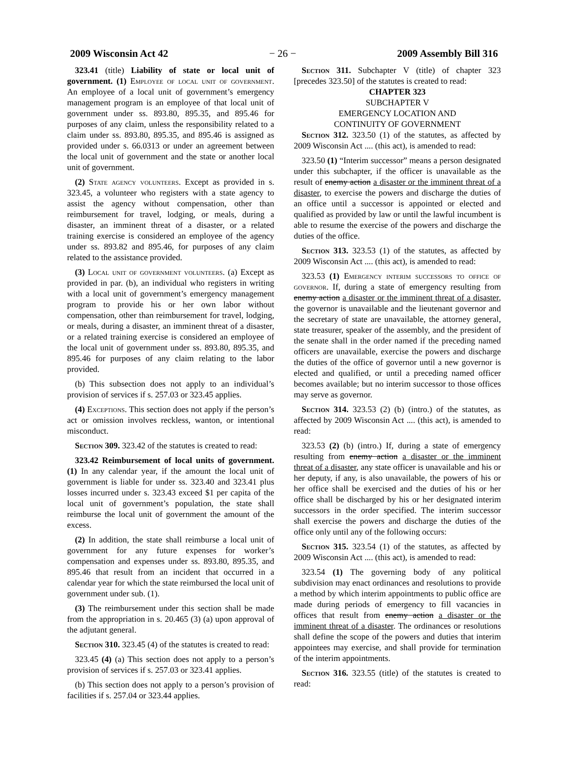2009 Wisconsin Act 42 − 26 − 2009 Assembly Bill 316
323.41 (title) Liability of state or local unit of government. (1) Employee of local unit of government. An employee of a local unit of government’s emergency management program is an employee of that local unit of government under ss. 893.80, 895.35, and 895.46 for purposes of any claim, unless the responsibility related to a claim under ss. 893.80, 895.35, and 895.46 is assigned as provided under s. 66.0313 or under an agreement between the local unit of government and the state or another local unit of government.
(2) State agency volunteers. Except as provided in s. 323.45, a volunteer who registers with a state agency to assist the agency without compensation, other than reimbursement for travel, lodging, or meals, during a disaster, an imminent threat of a disaster, or a related training exercise is considered an employee of the agency under ss. 893.82 and 895.46, for purposes of any claim related to the assistance provided.
(3) Local unit of government volunteers. (a) Except as provided in par. (b), an individual who registers in writing with a local unit of government’s emergency management program to provide his or her own labor without compensation, other than reimbursement for travel, lodging, or meals, during a disaster, an imminent threat of a disaster, or a related training exercise is considered an employee of the local unit of government under ss. 893.80, 895.35, and 895.46 for purposes of any claim relating to the labor provided.
(b) This subsection does not apply to an individual’s provision of services if s. 257.03 or 323.45 applies.
(4) Exceptions. This section does not apply if the person’s act or omission involves reckless, wanton, or intentional misconduct.
Section 309. 323.42 of the statutes is created to read:
323.42 Reimbursement of local units of government. (1) In any calendar year, if the amount the local unit of government is liable for under ss. 323.40 and 323.41 plus losses incurred under s. 323.43 exceed $1 per capita of the local unit of government’s population, the state shall reimburse the local unit of government the amount of the excess.
(2) In addition, the state shall reimburse a local unit of government for any future expenses for worker’s compensation and expenses under ss. 893.80, 895.35, and 895.46 that result from an incident that occurred in a calendar year for which the state reimbursed the local unit of government under sub. (1).
(3) The reimbursement under this section shall be made from the appropriation in s. 20.465 (3) (a) upon approval of the adjutant general.
Section 310. 323.45 (4) of the statutes is created to read:
323.45 (4) (a) This section does not apply to a person’s provision of services if s. 257.03 or 323.41 applies.
(b) This section does not apply to a person’s provision of facilities if s. 257.04 or 323.44 applies.
Section 311. Subchapter V (title) of chapter 323 [precedes 323.50] of the statutes is created to read:
CHAPTER 323
SUBCHAPTER V
EMERGENCY LOCATION AND
CONTINUITY OF GOVERNMENT
Section 312. 323.50 (1) of the statutes, as affected by 2009 Wisconsin Act .... (this act), is amended to read:
323.50 (1) “Interim successor” means a person designated under this subchapter, if the officer is unavailable as the result of enemy action a disaster or the imminent threat of a disaster, to exercise the powers and discharge the duties of an office until a successor is appointed or elected and qualified as provided by law or until the lawful incumbent is able to resume the exercise of the powers and discharge the duties of the office.
Section 313. 323.53 (1) of the statutes, as affected by 2009 Wisconsin Act .... (this act), is amended to read:
323.53 (1) Emergency interim successors to office of governor. If, during a state of emergency resulting from enemy action a disaster or the imminent threat of a disaster, the governor is unavailable and the lieutenant governor and the secretary of state are unavailable, the attorney general, state treasurer, speaker of the assembly, and the president of the senate shall in the order named if the preceding named officers are unavailable, exercise the powers and discharge the duties of the office of governor until a new governor is elected and qualified, or until a preceding named officer becomes available; but no interim successor to those offices may serve as governor.
Section 314. 323.53 (2) (b) (intro.) of the statutes, as affected by 2009 Wisconsin Act .... (this act), is amended to read:
323.53 (2) (b) (intro.) If, during a state of emergency resulting from enemy action a disaster or the imminent threat of a disaster, any state officer is unavailable and his or her deputy, if any, is also unavailable, the powers of his or her office shall be exercised and the duties of his or her office shall be discharged by his or her designated interim successors in the order specified. The interim successor shall exercise the powers and discharge the duties of the office only until any of the following occurs:
Section 315. 323.54 (1) of the statutes, as affected by 2009 Wisconsin Act .... (this act), is amended to read:
323.54 (1) The governing body of any political subdivision may enact ordinances and resolutions to provide a method by which interim appointments to public office are made during periods of emergency to fill vacancies in offices that result from enemy action a disaster or the imminent threat of a disaster. The ordinances or resolutions shall define the scope of the powers and duties that interim appointees may exercise, and shall provide for termination of the interim appointments.
Section 316. 323.55 (title) of the statutes is created to read: